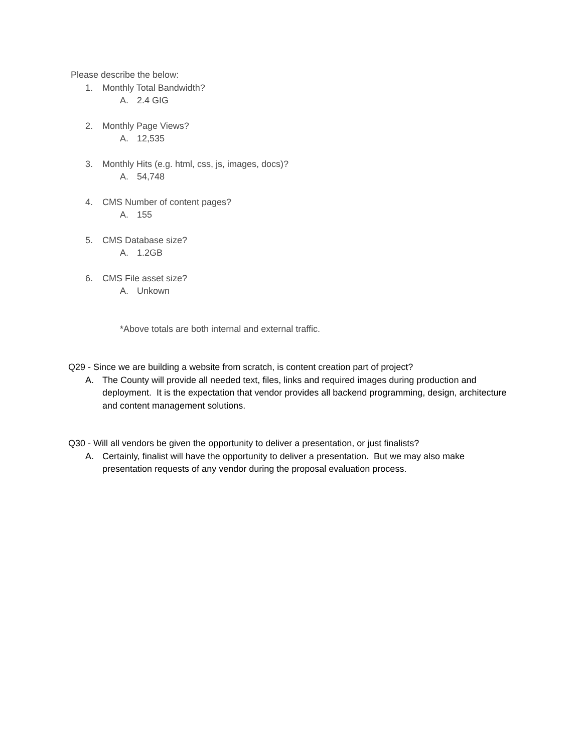Please describe the below:
1. Monthly Total Bandwidth?
A. 2.4 GIG
2. Monthly Page Views?
A. 12,535
3. Monthly Hits (e.g. html, css, js, images, docs)?
A. 54,748
4. CMS Number of content pages?
A. 155
5. CMS Database size?
A. 1.2GB
6. CMS File asset size?
A. Unkown
*Above totals are both internal and external traffic.
Q29 - Since we are building a website from scratch, is content creation part of project?
A. The County will provide all needed text, files, links and required images during production and deployment. It is the expectation that vendor provides all backend programming, design, architecture and content management solutions.
Q30 - Will all vendors be given the opportunity to deliver a presentation, or just finalists?
A. Certainly, finalist will have the opportunity to deliver a presentation. But we may also make presentation requests of any vendor during the proposal evaluation process.